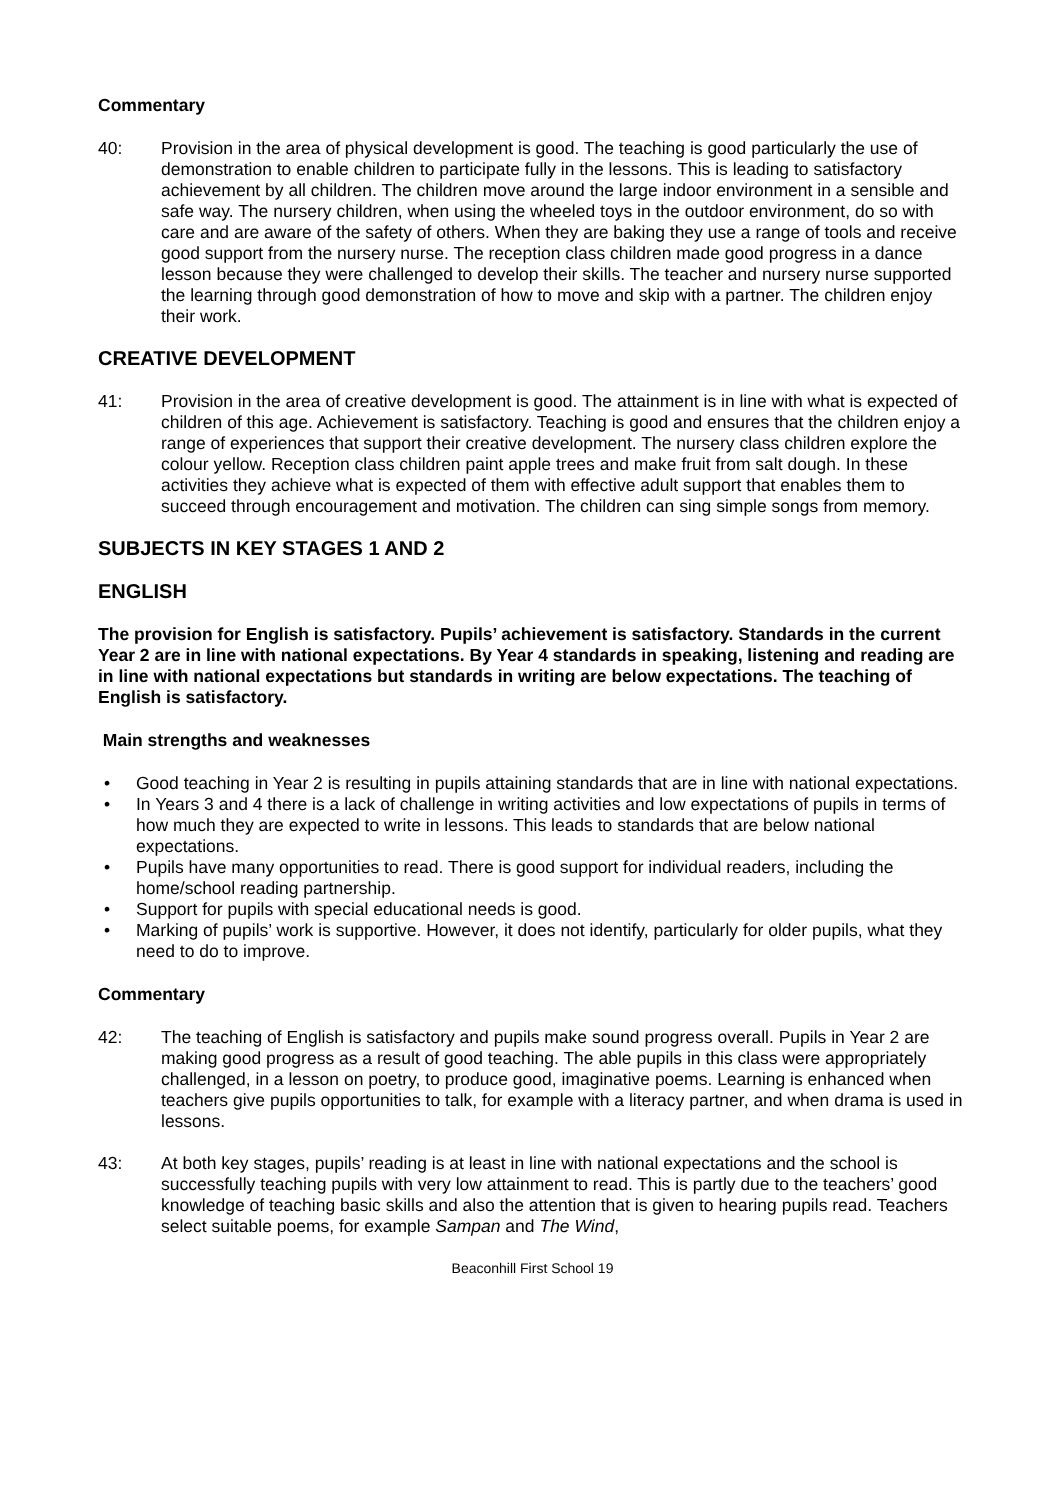Commentary
40: Provision in the area of physical development is good. The teaching is good particularly the use of demonstration to enable children to participate fully in the lessons. This is leading to satisfactory achievement by all children. The children move around the large indoor environment in a sensible and safe way. The nursery children, when using the wheeled toys in the outdoor environment, do so with care and are aware of the safety of others. When they are baking they use a range of tools and receive good support from the nursery nurse. The reception class children made good progress in a dance lesson because they were challenged to develop their skills. The teacher and nursery nurse supported the learning through good demonstration of how to move and skip with a partner. The children enjoy their work.
CREATIVE DEVELOPMENT
41: Provision in the area of creative development is good. The attainment is in line with what is expected of children of this age. Achievement is satisfactory. Teaching is good and ensures that the children enjoy a range of experiences that support their creative development. The nursery class children explore the colour yellow. Reception class children paint apple trees and make fruit from salt dough. In these activities they achieve what is expected of them with effective adult support that enables them to succeed through encouragement and motivation. The children can sing simple songs from memory.
SUBJECTS IN KEY STAGES 1 AND 2
ENGLISH
The provision for English is satisfactory. Pupils’ achievement is satisfactory. Standards in the current Year 2 are in line with national expectations. By Year 4 standards in speaking, listening and reading are in line with national expectations but standards in writing are below expectations. The teaching of English is satisfactory.
Main strengths and weaknesses
• Good teaching in Year 2 is resulting in pupils attaining standards that are in line with national expectations.
• In Years 3 and 4 there is a lack of challenge in writing activities and low expectations of pupils in terms of how much they are expected to write in lessons. This leads to standards that are below national expectations.
• Pupils have many opportunities to read. There is good support for individual readers, including the home/school reading partnership.
• Support for pupils with special educational needs is good.
• Marking of pupils’ work is supportive. However, it does not identify, particularly for older pupils, what they need to do to improve.
Commentary
42: The teaching of English is satisfactory and pupils make sound progress overall. Pupils in Year 2 are making good progress as a result of good teaching. The able pupils in this class were appropriately challenged, in a lesson on poetry, to produce good, imaginative poems. Learning is enhanced when teachers give pupils opportunities to talk, for example with a literacy partner, and when drama is used in lessons.
43: At both key stages, pupils’ reading is at least in line with national expectations and the school is successfully teaching pupils with very low attainment to read. This is partly due to the teachers’ good knowledge of teaching basic skills and also the attention that is given to hearing pupils read. Teachers select suitable poems, for example Sampan and The Wind,
Beaconhill First School 19